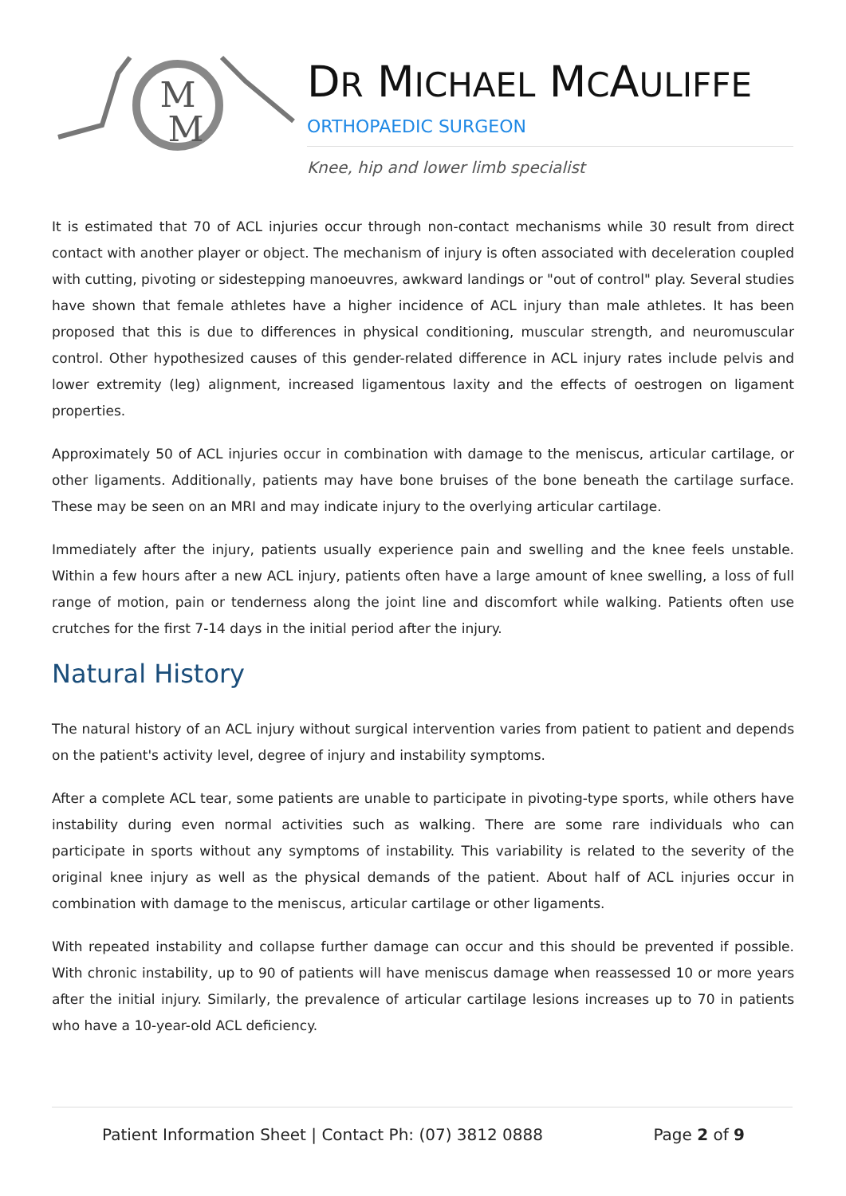M
M
DR MICHAEL MCAULIFFE
ORTHOPAEDIC SURGEON
Knee, hip and lower limb specialist
It is estimated that 70 of ACL injuries occur through non-contact mechanisms while 30 result from direct contact with another player or object. The mechanism of injury is often associated with deceleration coupled with cutting, pivoting or sidestepping manoeuvres, awkward landings or "out of control" play. Several studies have shown that female athletes have a higher incidence of ACL injury than male athletes. It has been proposed that this is due to differences in physical conditioning, muscular strength, and neuromuscular control. Other hypothesized causes of this gender-related difference in ACL injury rates include pelvis and lower extremity (leg) alignment, increased ligamentous laxity and the effects of oestrogen on ligament properties.
Approximately 50 of ACL injuries occur in combination with damage to the meniscus, articular cartilage, or other ligaments. Additionally, patients may have bone bruises of the bone beneath the cartilage surface. These may be seen on an MRI and may indicate injury to the overlying articular cartilage.
Immediately after the injury, patients usually experience pain and swelling and the knee feels unstable. Within a few hours after a new ACL injury, patients often have a large amount of knee swelling, a loss of full range of motion, pain or tenderness along the joint line and discomfort while walking. Patients often use crutches for the first 7-14 days in the initial period after the injury.
Natural History
The natural history of an ACL injury without surgical intervention varies from patient to patient and depends on the patient's activity level, degree of injury and instability symptoms.
After a complete ACL tear, some patients are unable to participate in pivoting-type sports, while others have instability during even normal activities such as walking. There are some rare individuals who can participate in sports without any symptoms of instability. This variability is related to the severity of the original knee injury as well as the physical demands of the patient. About half of ACL injuries occur in combination with damage to the meniscus, articular cartilage or other ligaments.
With repeated instability and collapse further damage can occur and this should be prevented if possible. With chronic instability, up to 90 of patients will have meniscus damage when reassessed 10 or more years after the initial injury. Similarly, the prevalence of articular cartilage lesions increases up to 70 in patients who have a 10-year-old ACL deficiency.
Patient Information Sheet | Contact Ph: (07) 3812 0888 Page 2 of 9